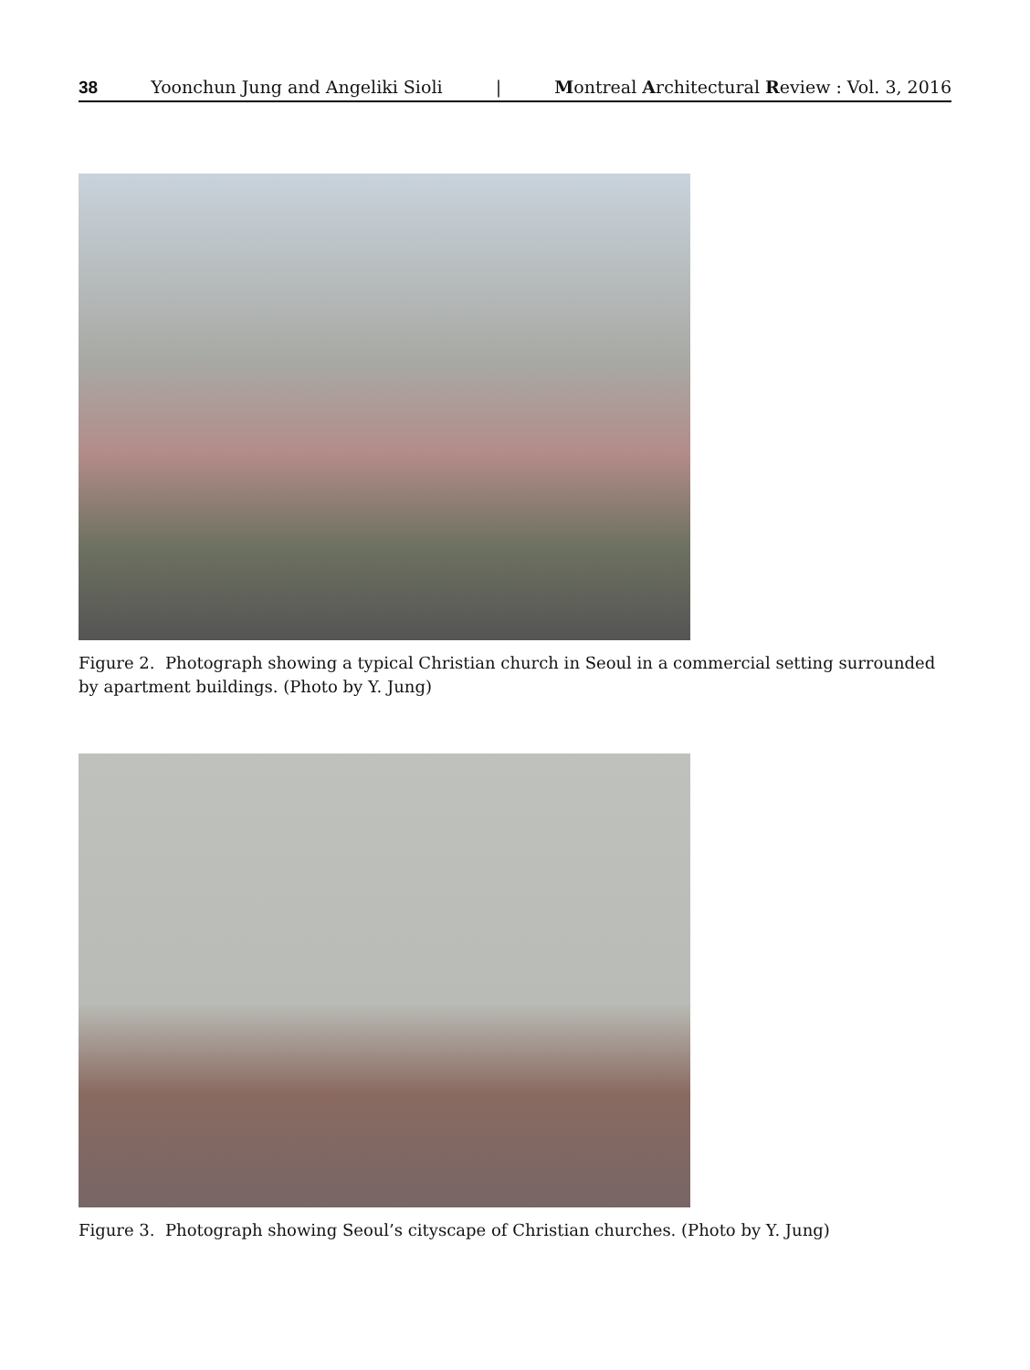38 Yoonchun Jung and Angeliki Sioli | Montreal Architectural Review : Vol. 3, 2016
Figure 2. Photograph showing a typical Christian church in Seoul in a commercial setting surrounded by apartment buildings. (Photo by Y. Jung)
Figure 3. Photograph showing Seoul’s cityscape of Christian churches. (Photo by Y. Jung)